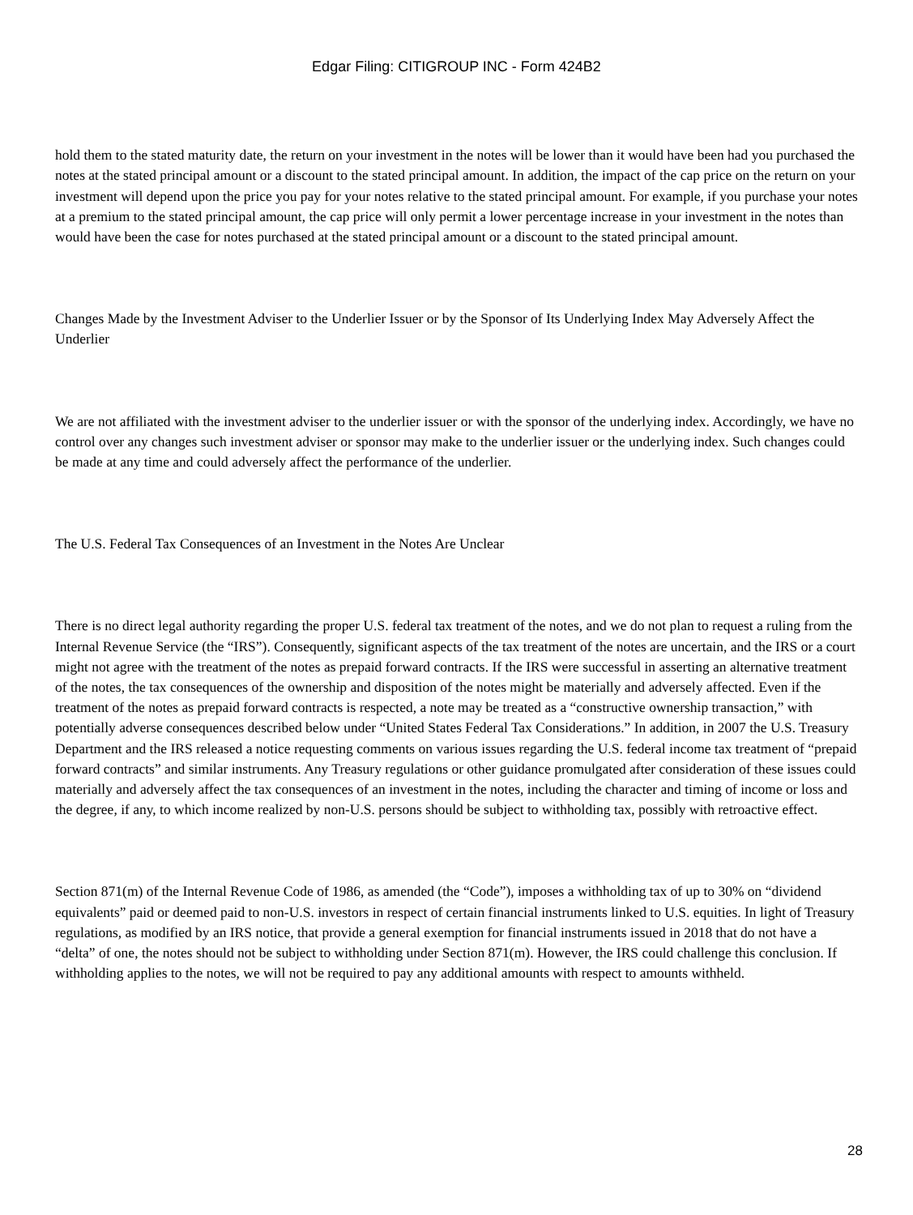Edgar Filing: CITIGROUP INC - Form 424B2
hold them to the stated maturity date, the return on your investment in the notes will be lower than it would have been had you purchased the notes at the stated principal amount or a discount to the stated principal amount. In addition, the impact of the cap price on the return on your investment will depend upon the price you pay for your notes relative to the stated principal amount. For example, if you purchase your notes at a premium to the stated principal amount, the cap price will only permit a lower percentage increase in your investment in the notes than would have been the case for notes purchased at the stated principal amount or a discount to the stated principal amount.
Changes Made by the Investment Adviser to the Underlier Issuer or by the Sponsor of Its Underlying Index May Adversely Affect the Underlier
We are not affiliated with the investment adviser to the underlier issuer or with the sponsor of the underlying index. Accordingly, we have no control over any changes such investment adviser or sponsor may make to the underlier issuer or the underlying index. Such changes could be made at any time and could adversely affect the performance of the underlier.
The U.S. Federal Tax Consequences of an Investment in the Notes Are Unclear
There is no direct legal authority regarding the proper U.S. federal tax treatment of the notes, and we do not plan to request a ruling from the Internal Revenue Service (the “IRS”). Consequently, significant aspects of the tax treatment of the notes are uncertain, and the IRS or a court might not agree with the treatment of the notes as prepaid forward contracts. If the IRS were successful in asserting an alternative treatment of the notes, the tax consequences of the ownership and disposition of the notes might be materially and adversely affected. Even if the treatment of the notes as prepaid forward contracts is respected, a note may be treated as a “constructive ownership transaction,” with potentially adverse consequences described below under “United States Federal Tax Considerations.” In addition, in 2007 the U.S. Treasury Department and the IRS released a notice requesting comments on various issues regarding the U.S. federal income tax treatment of “prepaid forward contracts” and similar instruments. Any Treasury regulations or other guidance promulgated after consideration of these issues could materially and adversely affect the tax consequences of an investment in the notes, including the character and timing of income or loss and the degree, if any, to which income realized by non-U.S. persons should be subject to withholding tax, possibly with retroactive effect.
Section 871(m) of the Internal Revenue Code of 1986, as amended (the “Code”), imposes a withholding tax of up to 30% on “dividend equivalents” paid or deemed paid to non-U.S. investors in respect of certain financial instruments linked to U.S. equities. In light of Treasury regulations, as modified by an IRS notice, that provide a general exemption for financial instruments issued in 2018 that do not have a “delta” of one, the notes should not be subject to withholding under Section 871(m). However, the IRS could challenge this conclusion. If withholding applies to the notes, we will not be required to pay any additional amounts with respect to amounts withheld.
28